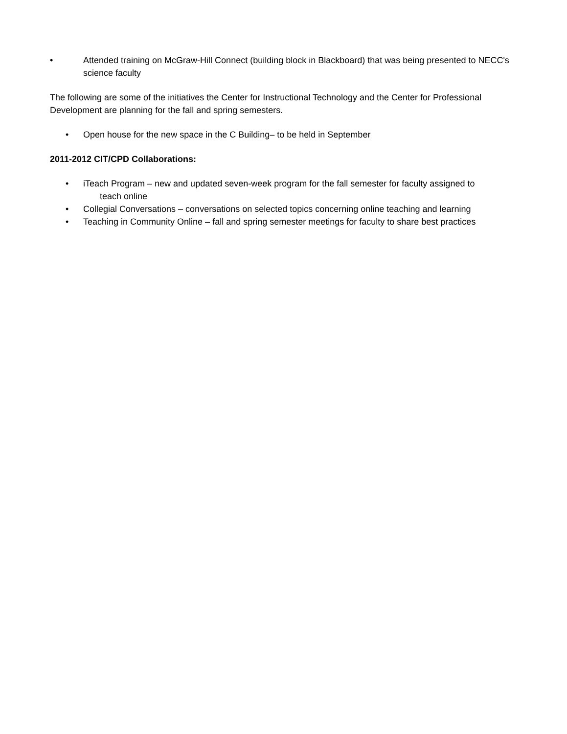• Attended training on McGraw-Hill Connect (building block in Blackboard) that was being presented to NECC's science faculty
The following are some of the initiatives the Center for Instructional Technology and the Center for Professional Development are planning for the fall and spring semesters.
• Open house for the new space in the C Building– to be held in September
2011-2012 CIT/CPD Collaborations:
• iTeach Program – new and updated seven-week program for the fall semester for faculty assigned to
teach online
• Collegial Conversations – conversations on selected topics concerning online teaching and learning
• Teaching in Community Online – fall and spring semester meetings for faculty to share best practices